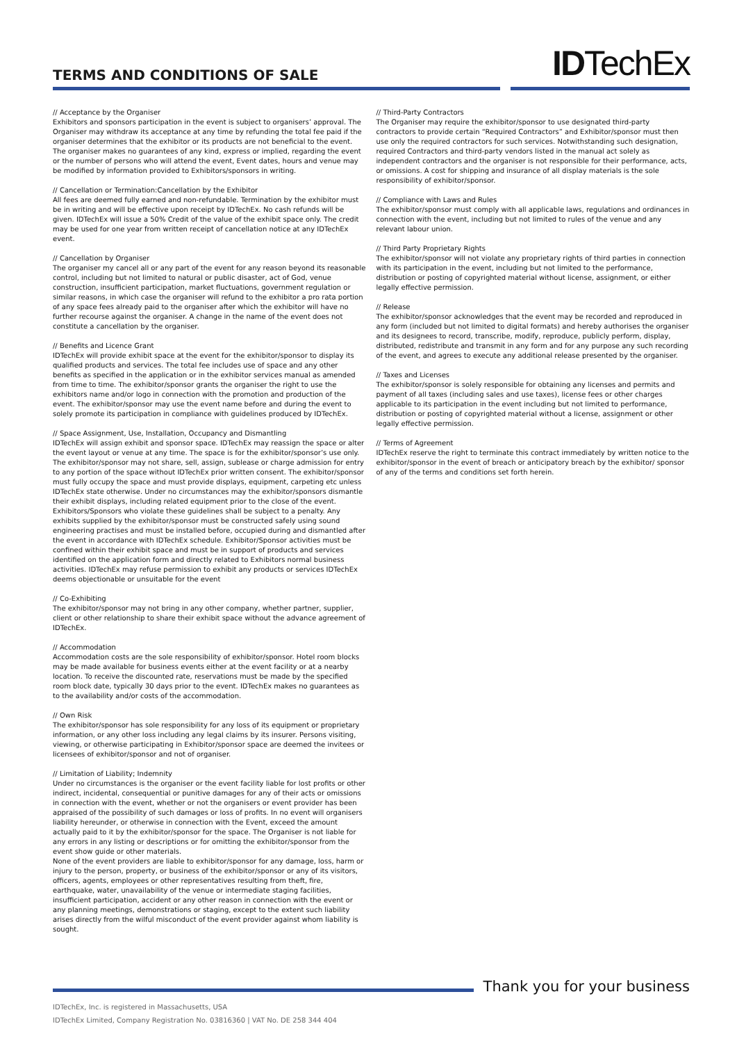TERMS AND CONDITIONS OF SALE IDTechEx
// Acceptance by the Organiser
Exhibitors and sponsors participation in the event is subject to organisers’ approval. The Organiser may withdraw its acceptance at any time by refunding the total fee paid if the organiser determines that the exhibitor or its products are not beneficial to the event. The organiser makes no guarantees of any kind, express or implied, regarding the event or the number of persons who will attend the event, Event dates, hours and venue may be modified by information provided to Exhibitors/sponsors in writing.
// Cancellation or Termination:Cancellation by the Exhibitor
All fees are deemed fully earned and non-refundable. Termination by the exhibitor must be in writing and will be effective upon receipt by IDTechEx. No cash refunds will be given. IDTechEx will issue a 50% Credit of the value of the exhibit space only. The credit may be used for one year from written receipt of cancellation notice at any IDTechEx event.
// Cancellation by Organiser
The organiser my cancel all or any part of the event for any reason beyond its reasonable control, including but not limited to natural or public disaster, act of God, venue construction, insufficient participation, market fluctuations, government regulation or similar reasons, in which case the organiser will refund to the exhibitor a pro rata portion of any space fees already paid to the organiser after which the exhibitor will have no further recourse against the organiser. A change in the name of the event does not constitute a cancellation by the organiser.
// Benefits and Licence Grant
IDTechEx will provide exhibit space at the event for the exhibitor/sponsor to display its qualified products and services. The total fee includes use of space and any other benefits as specified in the application or in the exhibitor services manual as amended from time to time. The exhibitor/sponsor grants the organiser the right to use the exhibitors name and/or logo in connection with the promotion and production of the event. The exhibitor/sponsor may use the event name before and during the event to solely promote its participation in compliance with guidelines produced by IDTechEx.
// Space Assignment, Use, Installation, Occupancy and Dismantling
IDTechEx will assign exhibit and sponsor space. IDTechEx may reassign the space or alter the event layout or venue at any time. The space is for the exhibitor/sponsor’s use only. The exhibitor/sponsor may not share, sell, assign, sublease or charge admission for entry to any portion of the space without IDTechEx prior written consent. The exhibitor/sponsor must fully occupy the space and must provide displays, equipment, carpeting etc unless IDTechEx state otherwise. Under no circumstances may the exhibitor/sponsors dismantle their exhibit displays, including related equipment prior to the close of the event. Exhibitors/Sponsors who violate these guidelines shall be subject to a penalty. Any exhibits supplied by the exhibitor/sponsor must be constructed safely using sound engineering practises and must be installed before, occupied during and dismantled after the event in accordance with IDTechEx schedule. Exhibitor/Sponsor activities must be confined within their exhibit space and must be in support of products and services identified on the application form and directly related to Exhibitors normal business activities. IDTechEx may refuse permission to exhibit any products or services IDTechEx deems objectionable or unsuitable for the event
// Co-Exhibiting
The exhibitor/sponsor may not bring in any other company, whether partner, supplier, client or other relationship to share their exhibit space without the advance agreement of IDTechEx.
// Accommodation
Accommodation costs are the sole responsibility of exhibitor/sponsor. Hotel room blocks may be made available for business events either at the event facility or at a nearby location. To receive the discounted rate, reservations must be made by the specified room block date, typically 30 days prior to the event. IDTechEx makes no guarantees as to the availability and/or costs of the accommodation.
// Own Risk
The exhibitor/sponsor has sole responsibility for any loss of its equipment or proprietary information, or any other loss including any legal claims by its insurer. Persons visiting, viewing, or otherwise participating in Exhibitor/sponsor space are deemed the invitees or licensees of exhibitor/sponsor and not of organiser.
// Limitation of Liability; Indemnity
Under no circumstances is the organiser or the event facility liable for lost profits or other indirect, incidental, consequential or punitive damages for any of their acts or omissions in connection with the event, whether or not the organisers or event provider has been appraised of the possibility of such damages or loss of profits. In no event will organisers liability hereunder, or otherwise in connection with the Event, exceed the amount actually paid to it by the exhibitor/sponsor for the space. The Organiser is not liable for any errors in any listing or descriptions or for omitting the exhibitor/sponsor from the event show guide or other materials.
None of the event providers are liable to exhibitor/sponsor for any damage, loss, harm or injury to the person, property, or business of the exhibitor/sponsor or any of its visitors, officers, agents, employees or other representatives resulting from theft, fire, earthquake, water, unavailability of the venue or intermediate staging facilities, insufficient participation, accident or any other reason in connection with the event or any planning meetings, demonstrations or staging, except to the extent such liability arises directly from the wilful misconduct of the event provider against whom liability is sought.
// Third-Party Contractors
The Organiser may require the exhibitor/sponsor to use designated third-party contractors to provide certain “Required Contractors” and Exhibitor/sponsor must then use only the required contractors for such services. Notwithstanding such designation, required Contractors and third-party vendors listed in the manual act solely as independent contractors and the organiser is not responsible for their performance, acts, or omissions. A cost for shipping and insurance of all display materials is the sole responsibility of exhibitor/sponsor.
// Compliance with Laws and Rules
The exhibitor/sponsor must comply with all applicable laws, regulations and ordinances in connection with the event, including but not limited to rules of the venue and any relevant labour union.
// Third Party Proprietary Rights
The exhibitor/sponsor will not violate any proprietary rights of third parties in connection with its participation in the event, including but not limited to the performance, distribution or posting of copyrighted material without license, assignment, or either legally effective permission.
// Release
The exhibitor/sponsor acknowledges that the event may be recorded and reproduced in any form (included but not limited to digital formats) and hereby authorises the organiser and its designees to record, transcribe, modify, reproduce, publicly perform, display, distributed, redistribute and transmit in any form and for any purpose any such recording of the event, and agrees to execute any additional release presented by the organiser.
// Taxes and Licenses
The exhibitor/sponsor is solely responsible for obtaining any licenses and permits and payment of all taxes (including sales and use taxes), license fees or other charges applicable to its participation in the event including but not limited to performance, distribution or posting of copyrighted material without a license, assignment or other legally effective permission.
// Terms of Agreement
IDTechEx reserve the right to terminate this contract immediately by written notice to the exhibitor/sponsor in the event of breach or anticipatory breach by the exhibitor/ sponsor of any of the terms and conditions set forth herein.
Thank you for your business
IDTechEx, Inc. is registered in Massachusetts, USA
IDTechEx Limited, Company Registration No. 03816360 | VAT No. DE 258 344 404